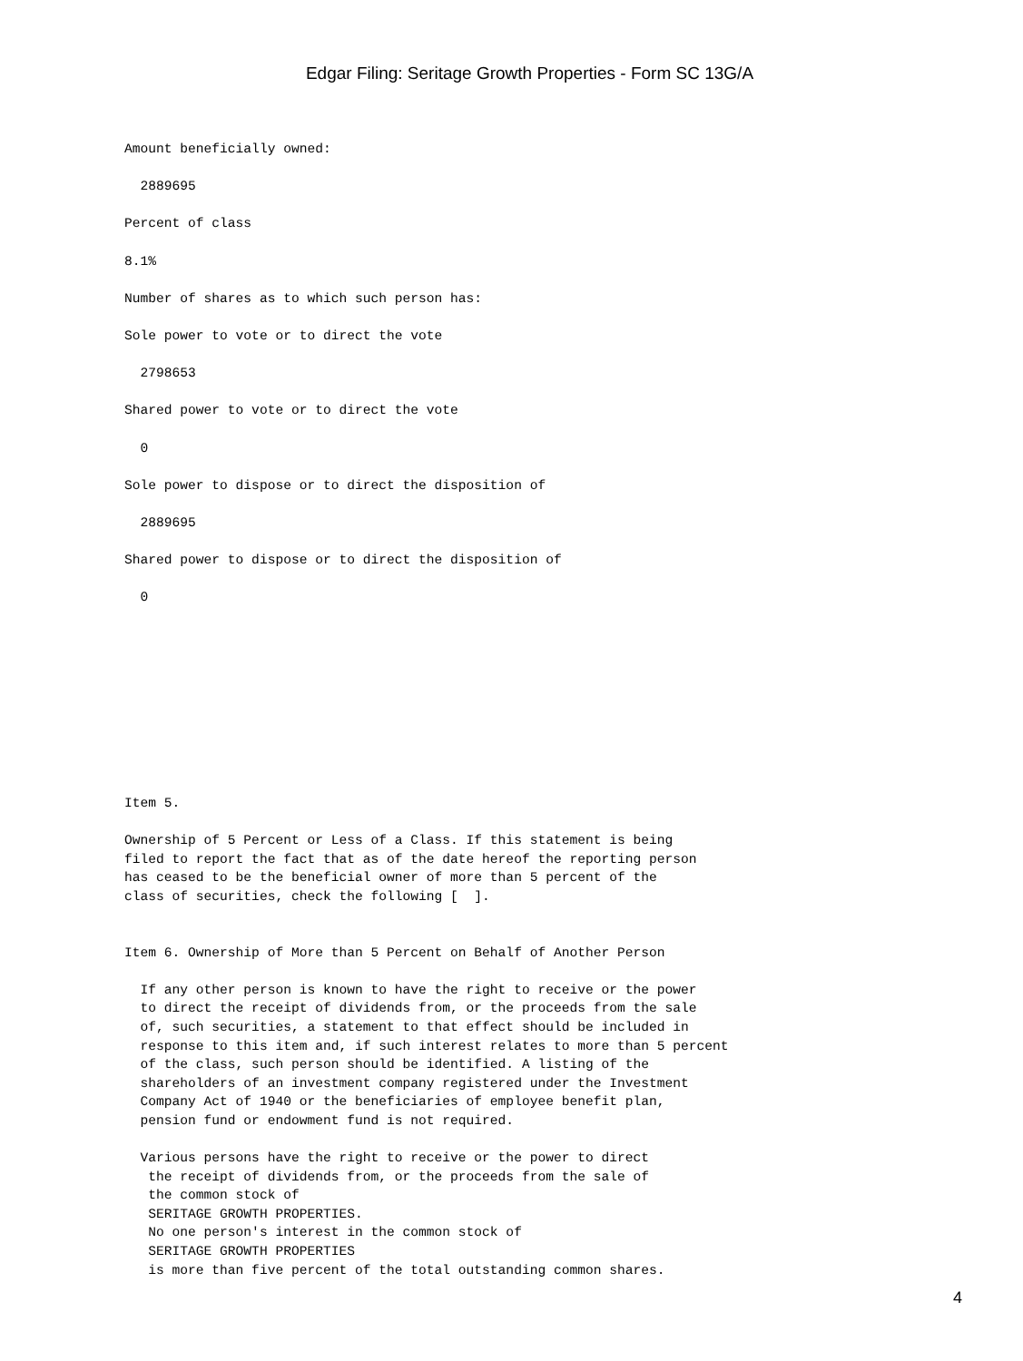Edgar Filing: Seritage Growth Properties - Form SC 13G/A
Amount beneficially owned:

  2889695

Percent of class

8.1%

Number of shares as to which such person has:

Sole power to vote or to direct the vote

  2798653

Shared power to vote or to direct the vote

  0

Sole power to dispose or to direct the disposition of

  2889695

Shared power to dispose or to direct the disposition of

  0










Item 5.

Ownership of 5 Percent or Less of a Class. If this statement is being
filed to report the fact that as of the date hereof the reporting person
has ceased to be the beneficial owner of more than 5 percent of the
class of securities, check the following [  ].


Item 6. Ownership of More than 5 Percent on Behalf of Another Person

  If any other person is known to have the right to receive or the power
  to direct the receipt of dividends from, or the proceeds from the sale
  of, such securities, a statement to that effect should be included in
  response to this item and, if such interest relates to more than 5 percent
  of the class, such person should be identified. A listing of the
  shareholders of an investment company registered under the Investment
  Company Act of 1940 or the beneficiaries of employee benefit plan,
  pension fund or endowment fund is not required.

  Various persons have the right to receive or the power to direct
   the receipt of dividends from, or the proceeds from the sale of
   the common stock of
   SERITAGE GROWTH PROPERTIES.
   No one person's interest in the common stock of
   SERITAGE GROWTH PROPERTIES
   is more than five percent of the total outstanding common shares.
4